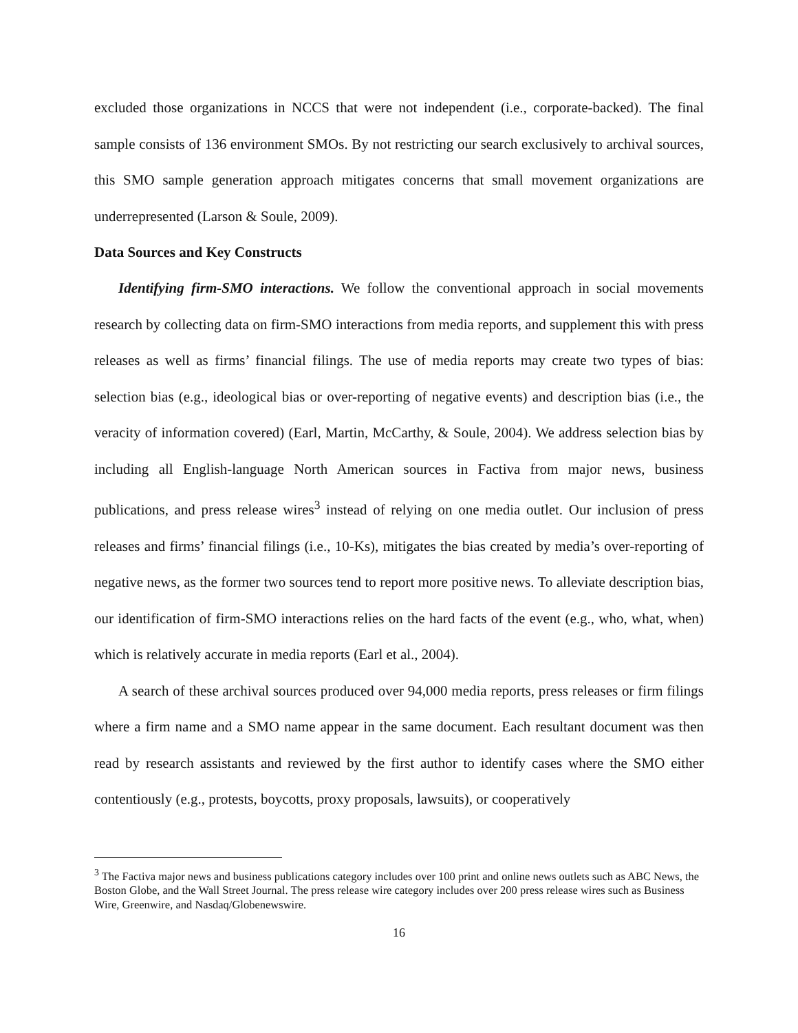excluded those organizations in NCCS that were not independent (i.e., corporate-backed). The final sample consists of 136 environment SMOs. By not restricting our search exclusively to archival sources, this SMO sample generation approach mitigates concerns that small movement organizations are underrepresented (Larson & Soule, 2009).
Data Sources and Key Constructs
Identifying firm-SMO interactions. We follow the conventional approach in social movements research by collecting data on firm-SMO interactions from media reports, and supplement this with press releases as well as firms’ financial filings. The use of media reports may create two types of bias: selection bias (e.g., ideological bias or over-reporting of negative events) and description bias (i.e., the veracity of information covered) (Earl, Martin, McCarthy, & Soule, 2004). We address selection bias by including all English-language North American sources in Factiva from major news, business publications, and press release wires<sup>3</sup> instead of relying on one media outlet. Our inclusion of press releases and firms’ financial filings (i.e., 10-Ks), mitigates the bias created by media’s over-reporting of negative news, as the former two sources tend to report more positive news. To alleviate description bias, our identification of firm-SMO interactions relies on the hard facts of the event (e.g., who, what, when) which is relatively accurate in media reports (Earl et al., 2004).
A search of these archival sources produced over 94,000 media reports, press releases or firm filings where a firm name and a SMO name appear in the same document. Each resultant document was then read by research assistants and reviewed by the first author to identify cases where the SMO either contentiously (e.g., protests, boycotts, proxy proposals, lawsuits), or cooperatively
<sup>3</sup> The Factiva major news and business publications category includes over 100 print and online news outlets such as ABC News, the Boston Globe, and the Wall Street Journal. The press release wire category includes over 200 press release wires such as Business Wire, Greenwire, and Nasdaq/Globenewswire.
16